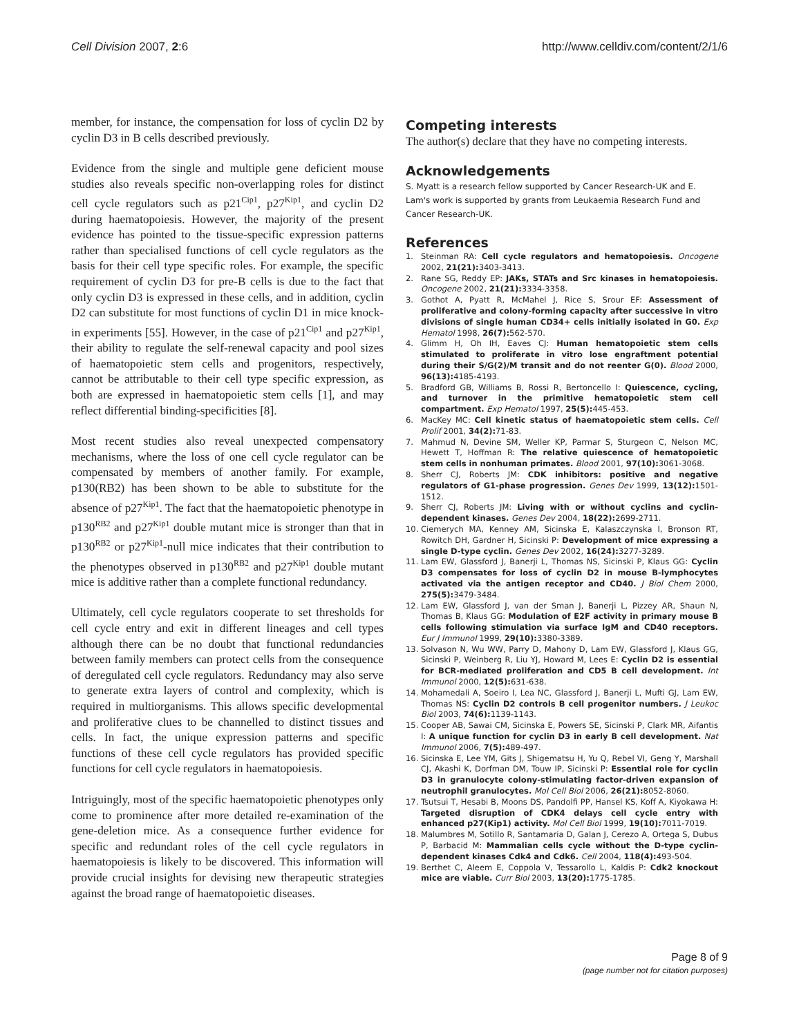Cell Division 2007, 2:6 http://www.celldiv.com/content/2/1/6
member, for instance, the compensation for loss of cyclin D2 by cyclin D3 in B cells described previously.
Evidence from the single and multiple gene deficient mouse studies also reveals specific non-overlapping roles for distinct cell cycle regulators such as p21<sup>Cip1</sup>, p27<sup>Kip1</sup>, and cyclin D2 during haematopoiesis. However, the majority of the present evidence has pointed to the tissue-specific expression patterns rather than specialised functions of cell cycle regulators as the basis for their cell type specific roles. For example, the specific requirement of cyclin D3 for pre-B cells is due to the fact that only cyclin D3 is expressed in these cells, and in addition, cyclin D2 can substitute for most functions of cyclin D1 in mice knock-in experiments [55]. However, in the case of p21<sup>Cip1</sup> and p27<sup>Kip1</sup>, their ability to regulate the self-renewal capacity and pool sizes of haematopoietic stem cells and progenitors, respectively, cannot be attributable to their cell type specific expression, as both are expressed in haematopoietic stem cells [1], and may reflect differential binding-specificities [8].
Most recent studies also reveal unexpected compensatory mechanisms, where the loss of one cell cycle regulator can be compensated by members of another family. For example, p130(RB2) has been shown to be able to substitute for the absence of p27<sup>Kip1</sup>. The fact that the haematopoietic phenotype in p130<sup>RB2</sup> and p27<sup>Kip1</sup> double mutant mice is stronger than that in p130<sup>RB2</sup> or p27<sup>Kip1</sup>-null mice indicates that their contribution to the phenotypes observed in p130<sup>RB2</sup> and p27<sup>Kip1</sup> double mutant mice is additive rather than a complete functional redundancy.
Ultimately, cell cycle regulators cooperate to set thresholds for cell cycle entry and exit in different lineages and cell types although there can be no doubt that functional redundancies between family members can protect cells from the consequence of deregulated cell cycle regulators. Redundancy may also serve to generate extra layers of control and complexity, which is required in multiorganisms. This allows specific developmental and proliferative clues to be channelled to distinct tissues and cells. In fact, the unique expression patterns and specific functions of these cell cycle regulators has provided specific functions for cell cycle regulators in haematopoiesis.
Intriguingly, most of the specific haematopoietic phenotypes only come to prominence after more detailed re-examination of the gene-deletion mice. As a consequence further evidence for specific and redundant roles of the cell cycle regulators in haematopoiesis is likely to be discovered. This information will provide crucial insights for devising new therapeutic strategies against the broad range of haematopoietic diseases.
Competing interests
The author(s) declare that they have no competing interests.
Acknowledgements
S. Myatt is a research fellow supported by Cancer Research-UK and E. Lam's work is supported by grants from Leukaemia Research Fund and Cancer Research-UK.
References
1. Steinman RA: Cell cycle regulators and hematopoiesis. Oncogene 2002, 21(21): 3403-3413.
2. Rane SG, Reddy EP: JAKs, STATs and Src kinases in hematopoiesis. Oncogene 2002, 21(21): 3334-3358.
3. Gothot A, Pyatt R, McMahel J, Rice S, Srour EF: Assessment of proliferative and colony-forming capacity after successive in vitro divisions of single human CD34+ cells initially isolated in G0. Exp Hematol 1998, 26(7): 562-570.
4. Glimm H, Oh IH, Eaves CJ: Human hematopoietic stem cells stimulated to proliferate in vitro lose engraftment potential during their S/G(2)/M transit and do not reenter G(0). Blood 2000, 96(13): 4185-4193.
5. Bradford GB, Williams B, Rossi R, Bertoncello I: Quiescence, cycling, and turnover in the primitive hematopoietic stem cell compartment. Exp Hematol 1997, 25(5): 445-453.
6. MacKey MC: Cell kinetic status of haematopoietic stem cells. Cell Prolif 2001, 34(2): 71-83.
7. Mahmud N, Devine SM, Weller KP, Parmar S, Sturgeon C, Nelson MC, Hewett T, Hoffman R: The relative quiescence of hematopoietic stem cells in nonhuman primates. Blood 2001, 97(10): 3061-3068.
8. Sherr CJ, Roberts JM: CDK inhibitors: positive and negative regulators of G1-phase progression. Genes Dev 1999, 13(12): 1501-1512.
9. Sherr CJ, Roberts JM: Living with or without cyclins and cyclin-dependent kinases. Genes Dev 2004, 18(22): 2699-2711.
10. Ciemerych MA, Kenney AM, Sicinska E, Kalaszczynska I, Bronson RT, Rowitch DH, Gardner H, Sicinski P: Development of mice expressing a single D-type cyclin. Genes Dev 2002, 16(24): 3277-3289.
11. Lam EW, Glassford J, Banerji L, Thomas NS, Sicinski P, Klaus GG: Cyclin D3 compensates for loss of cyclin D2 in mouse B-lymphocytes activated via the antigen receptor and CD40. J Biol Chem 2000, 275(5): 3479-3484.
12. Lam EW, Glassford J, van der Sman J, Banerji L, Pizzey AR, Shaun N, Thomas B, Klaus GG: Modulation of E2F activity in primary mouse B cells following stimulation via surface IgM and CD40 receptors. Eur J Immunol 1999, 29(10): 3380-3389.
13. Solvason N, Wu WW, Parry D, Mahony D, Lam EW, Glassford J, Klaus GG, Sicinski P, Weinberg R, Liu YJ, Howard M, Lees E: Cyclin D2 is essential for BCR-mediated proliferation and CD5 B cell development. Int Immunol 2000, 12(5): 631-638.
14. Mohamedali A, Soeiro I, Lea NC, Glassford J, Banerji L, Mufti GJ, Lam EW, Thomas NS: Cyclin D2 controls B cell progenitor numbers. J Leukoc Biol 2003, 74(6): 1139-1143.
15. Cooper AB, Sawai CM, Sicinska E, Powers SE, Sicinski P, Clark MR, Aifantis I: A unique function for cyclin D3 in early B cell development. Nat Immunol 2006, 7(5): 489-497.
16. Sicinska E, Lee YM, Gits J, Shigematsu H, Yu Q, Rebel VI, Geng Y, Marshall CJ, Akashi K, Dorfman DM, Touw IP, Sicinski P: Essential role for cyclin D3 in granulocyte colony-stimulating factor-driven expansion of neutrophil granulocytes. Mol Cell Biol 2006, 26(21): 8052-8060.
17. Tsutsui T, Hesabi B, Moons DS, Pandolfi PP, Hansel KS, Koff A, Kiyokawa H: Targeted disruption of CDK4 delays cell cycle entry with enhanced p27(Kip1) activity. Mol Cell Biol 1999, 19(10): 7011-7019.
18. Malumbres M, Sotillo R, Santamaria D, Galan J, Cerezo A, Ortega S, Dubus P, Barbacid M: Mammalian cells cycle without the D-type cyclin-dependent kinases Cdk4 and Cdk6. Cell 2004, 118(4): 493-504.
19. Berthet C, Aleem E, Coppola V, Tessarollo L, Kaldis P: Cdk2 knockout mice are viable. Curr Biol 2003, 13(20): 1775-1785.
Page 8 of 9
(page number not for citation purposes)